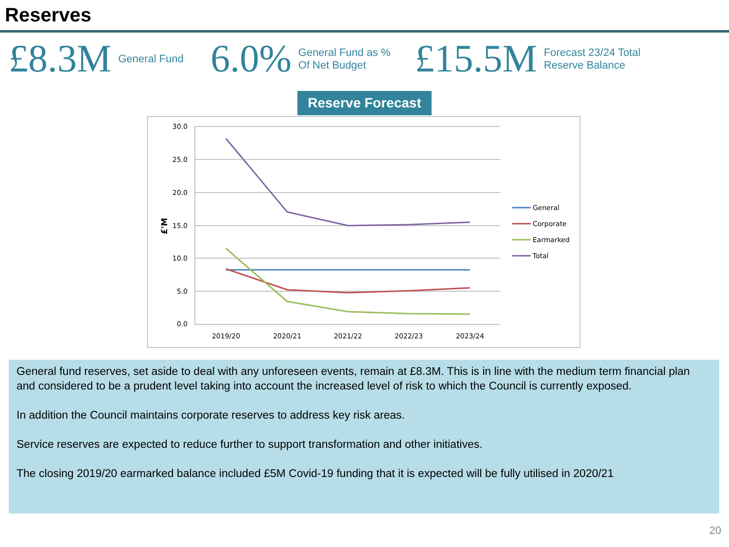Reserves
£8.3M General Fund 6.0% General Fund as %
Of Net Budget £15.5M Forecast 23/24 Total
Reserve Balance
Reserve Forecast
30.0
25.0
20.0
15.0
10.0
5.0
0.0
£'M
2019/20
2020/21
2021/22
2022/23
2023/24
General
Corporate
Earmarked
Total
General fund reserves, set aside to deal with any unforeseen events, remain at £8.3M. This is in line with the medium term financial plan and considered to be a prudent level taking into account the increased level of risk to which the Council is currently exposed.
In addition the Council maintains corporate reserves to address key risk areas.
Service reserves are expected to reduce further to support transformation and other initiatives.
The closing 2019/20 earmarked balance included £5M Covid-19 funding that it is expected will be fully utilised in 2020/21
20